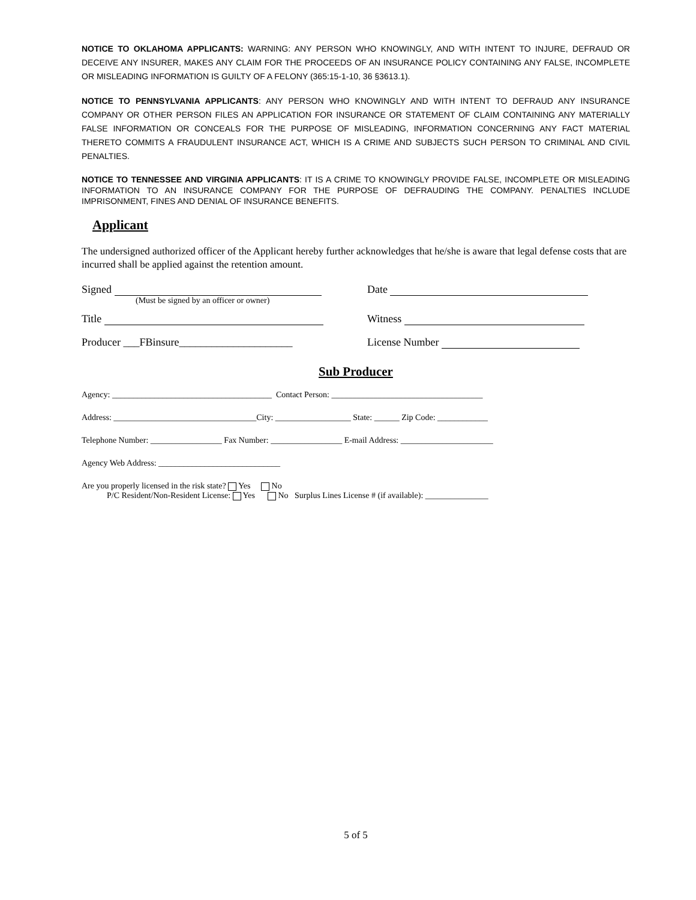NOTICE TO OKLAHOMA APPLICANTS: WARNING: ANY PERSON WHO KNOWINGLY, AND WITH INTENT TO INJURE, DEFRAUD OR DECEIVE ANY INSURER, MAKES ANY CLAIM FOR THE PROCEEDS OF AN INSURANCE POLICY CONTAINING ANY FALSE, INCOMPLETE OR MISLEADING INFORMATION IS GUILTY OF A FELONY (365:15-1-10, 36 §3613.1).
NOTICE TO PENNSYLVANIA APPLICANTS: ANY PERSON WHO KNOWINGLY AND WITH INTENT TO DEFRAUD ANY INSURANCE COMPANY OR OTHER PERSON FILES AN APPLICATION FOR INSURANCE OR STATEMENT OF CLAIM CONTAINING ANY MATERIALLY FALSE INFORMATION OR CONCEALS FOR THE PURPOSE OF MISLEADING, INFORMATION CONCERNING ANY FACT MATERIAL THERETO COMMITS A FRAUDULENT INSURANCE ACT, WHICH IS A CRIME AND SUBJECTS SUCH PERSON TO CRIMINAL AND CIVIL PENALTIES.
NOTICE TO TENNESSEE AND VIRGINIA APPLICANTS: IT IS A CRIME TO KNOWINGLY PROVIDE FALSE, INCOMPLETE OR MISLEADING INFORMATION TO AN INSURANCE COMPANY FOR THE PURPOSE OF DEFRAUDING THE COMPANY. PENALTIES INCLUDE IMPRISONMENT, FINES AND DENIAL OF INSURANCE BENEFITS.
Applicant
The undersigned authorized officer of the Applicant hereby further acknowledges that he/she is aware that legal defense costs that are incurred shall be applied against the retention amount.
Signed
(Must be signed by an officer or owner)
Date
Title Witness
Producer ___FBinsure_____________________
License Number
Sub Producer
Agency: ______________________________________ Contact Person: ____________________________________
Address: __________________________________City: __________________ State: ______ Zip Code: ____________
Telephone Number: _________________ Fax Number: _________________ E-mail Address: ______________________
Agency Web Address: _____________________________
Are you properly licensed in the risk state? Yes No
P/C Resident/Non-Resident License: Yes No Surplus Lines License # (if available): _______________
5 of 5